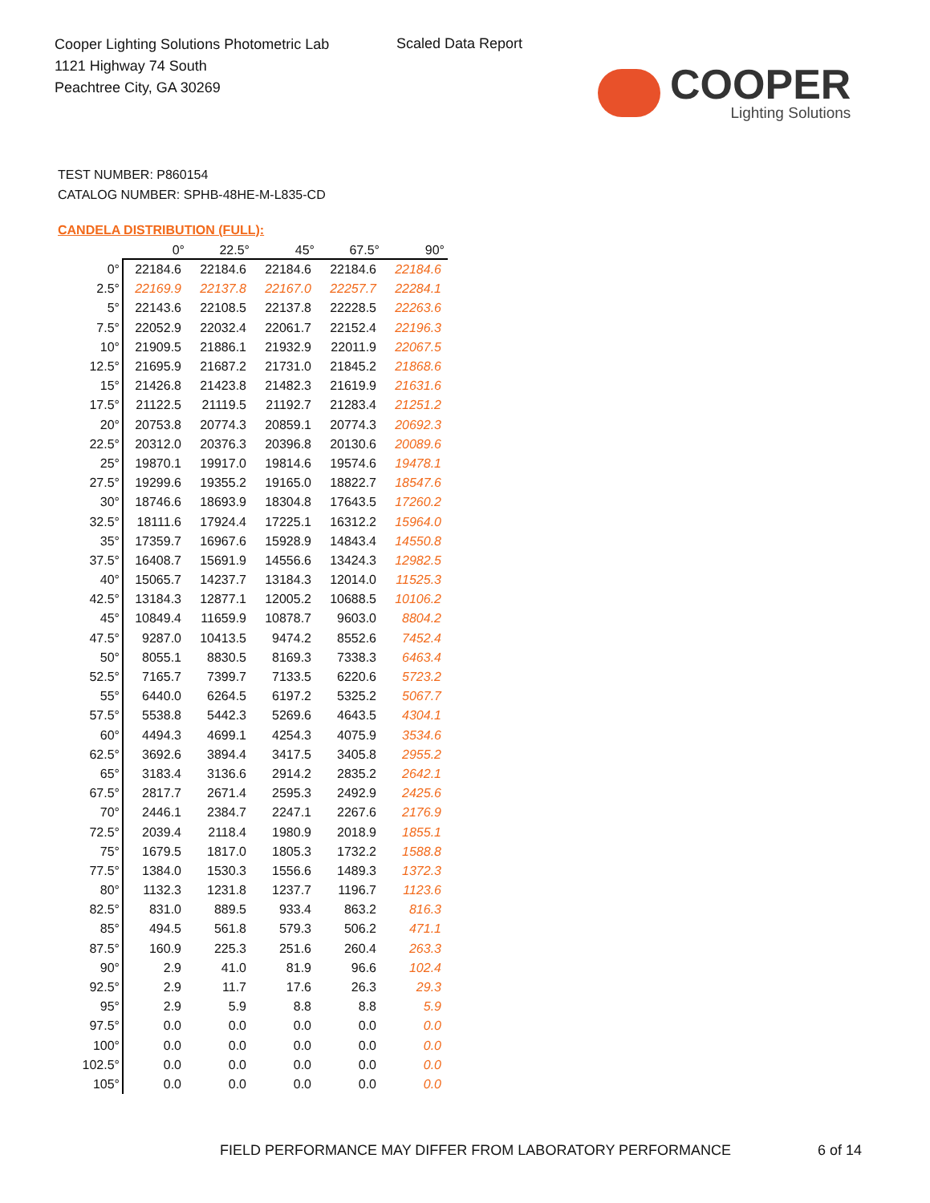Cooper Lighting Solutions Photometric Lab
1121 Highway 74 South
Peachtree City, GA 30269
Scaled Data Report
COOPER
Lighting Solutions
TEST NUMBER: P860154
CATALOG NUMBER: SPHB-48HE-M-L835-CD
CANDELA DISTRIBUTION (FULL):
| | 0° | 22.5° | 45° | 67.5° | 90° |
| --- | --- | --- | --- | --- | --- |
| 0° | 22184.6 | 22184.6 | 22184.6 | 22184.6 | 22184.6 |
| 2.5° | 22169.9 | 22137.8 | 22167.0 | 22257.7 | 22284.1 |
| 5° | 22143.6 | 22108.5 | 22137.8 | 22228.5 | 22263.6 |
| 7.5° | 22052.9 | 22032.4 | 22061.7 | 22152.4 | 22196.3 |
| 10° | 21909.5 | 21886.1 | 21932.9 | 22011.9 | 22067.5 |
| 12.5° | 21695.9 | 21687.2 | 21731.0 | 21845.2 | 21868.6 |
| 15° | 21426.8 | 21423.8 | 21482.3 | 21619.9 | 21631.6 |
| 17.5° | 21122.5 | 21119.5 | 21192.7 | 21283.4 | 21251.2 |
| 20° | 20753.8 | 20774.3 | 20859.1 | 20774.3 | 20692.3 |
| 22.5° | 20312.0 | 20376.3 | 20396.8 | 20130.6 | 20089.6 |
| 25° | 19870.1 | 19917.0 | 19814.6 | 19574.6 | 19478.1 |
| 27.5° | 19299.6 | 19355.2 | 19165.0 | 18822.7 | 18547.6 |
| 30° | 18746.6 | 18693.9 | 18304.8 | 17643.5 | 17260.2 |
| 32.5° | 18111.6 | 17924.4 | 17225.1 | 16312.2 | 15964.0 |
| 35° | 17359.7 | 16967.6 | 15928.9 | 14843.4 | 14550.8 |
| 37.5° | 16408.7 | 15691.9 | 14556.6 | 13424.3 | 12982.5 |
| 40° | 15065.7 | 14237.7 | 13184.3 | 12014.0 | 11525.3 |
| 42.5° | 13184.3 | 12877.1 | 12005.2 | 10688.5 | 10106.2 |
| 45° | 10849.4 | 11659.9 | 10878.7 | 9603.0 | 8804.2 |
| 47.5° | 9287.0 | 10413.5 | 9474.2 | 8552.6 | 7452.4 |
| 50° | 8055.1 | 8830.5 | 8169.3 | 7338.3 | 6463.4 |
| 52.5° | 7165.7 | 7399.7 | 7133.5 | 6220.6 | 5723.2 |
| 55° | 6440.0 | 6264.5 | 6197.2 | 5325.2 | 5067.7 |
| 57.5° | 5538.8 | 5442.3 | 5269.6 | 4643.5 | 4304.1 |
| 60° | 4494.3 | 4699.1 | 4254.3 | 4075.9 | 3534.6 |
| 62.5° | 3692.6 | 3894.4 | 3417.5 | 3405.8 | 2955.2 |
| 65° | 3183.4 | 3136.6 | 2914.2 | 2835.2 | 2642.1 |
| 67.5° | 2817.7 | 2671.4 | 2595.3 | 2492.9 | 2425.6 |
| 70° | 2446.1 | 2384.7 | 2247.1 | 2267.6 | 2176.9 |
| 72.5° | 2039.4 | 2118.4 | 1980.9 | 2018.9 | 1855.1 |
| 75° | 1679.5 | 1817.0 | 1805.3 | 1732.2 | 1588.8 |
| 77.5° | 1384.0 | 1530.3 | 1556.6 | 1489.3 | 1372.3 |
| 80° | 1132.3 | 1231.8 | 1237.7 | 1196.7 | 1123.6 |
| 82.5° | 831.0 | 889.5 | 933.4 | 863.2 | 816.3 |
| 85° | 494.5 | 561.8 | 579.3 | 506.2 | 471.1 |
| 87.5° | 160.9 | 225.3 | 251.6 | 260.4 | 263.3 |
| 90° | 2.9 | 41.0 | 81.9 | 96.6 | 102.4 |
| 92.5° | 2.9 | 11.7 | 17.6 | 26.3 | 29.3 |
| 95° | 2.9 | 5.9 | 8.8 | 8.8 | 5.9 |
| 97.5° | 0.0 | 0.0 | 0.0 | 0.0 | 0.0 |
| 100° | 0.0 | 0.0 | 0.0 | 0.0 | 0.0 |
| 102.5° | 0.0 | 0.0 | 0.0 | 0.0 | 0.0 |
| 105° | 0.0 | 0.0 | 0.0 | 0.0 | 0.0 |
FIELD PERFORMANCE MAY DIFFER FROM LABORATORY PERFORMANCE
6 of 14